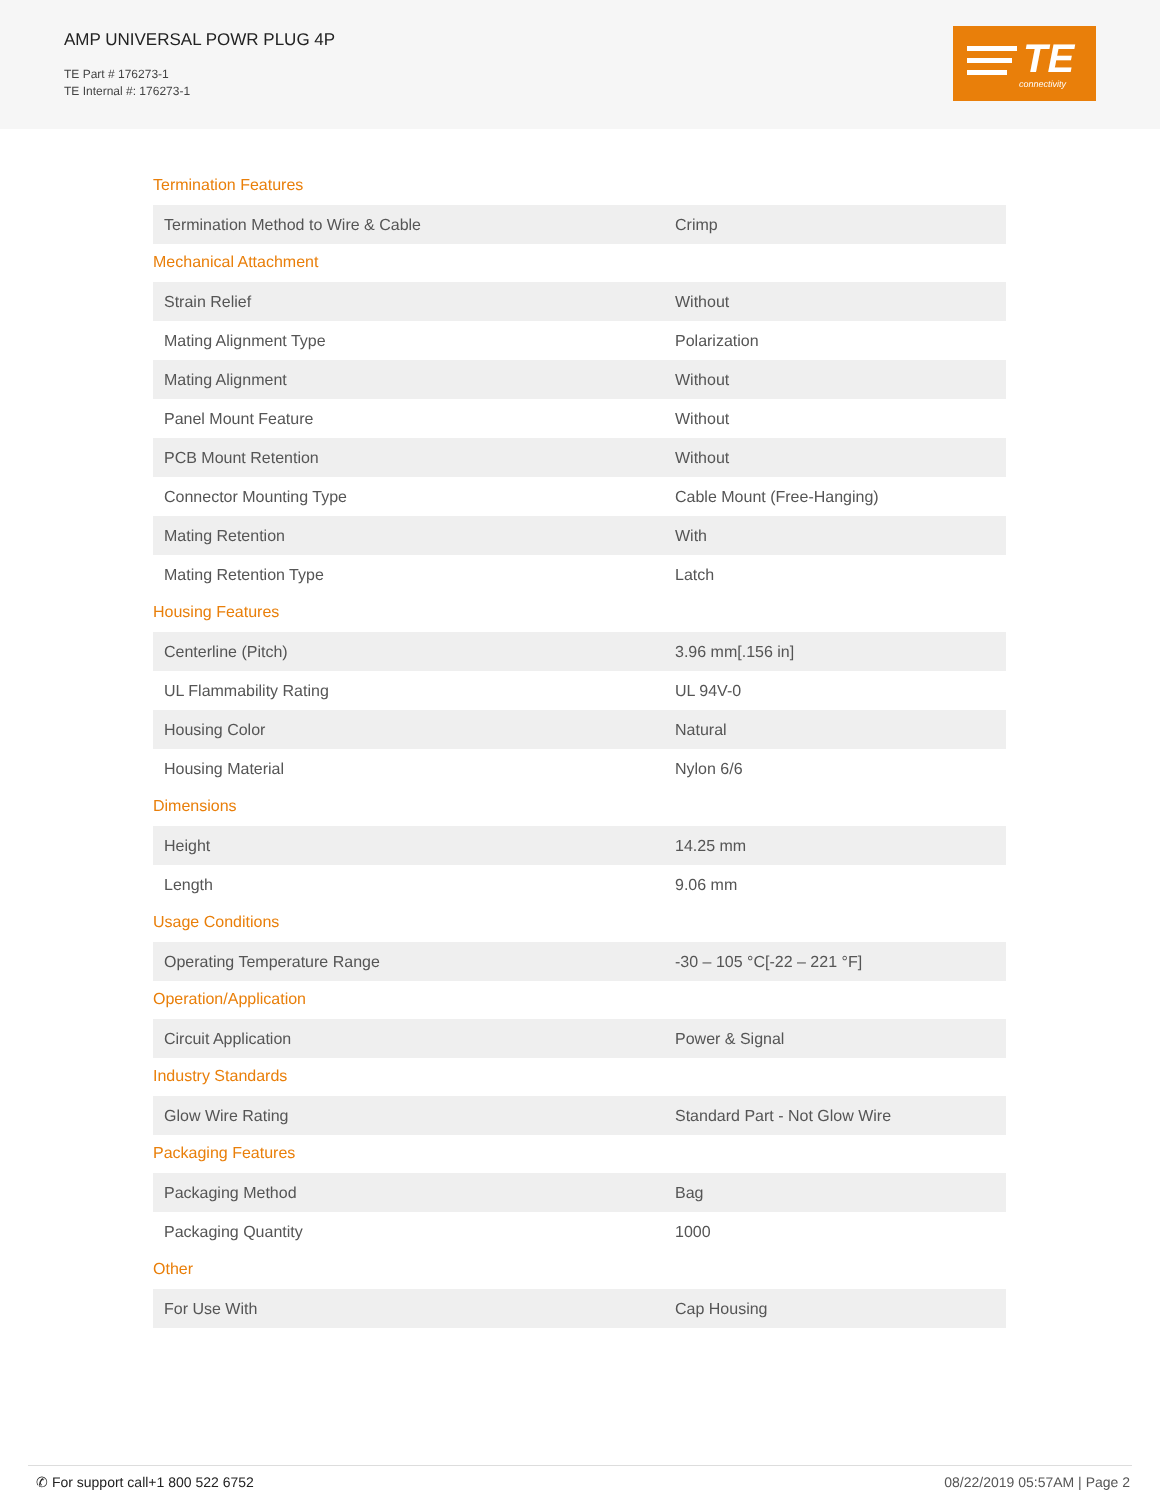AMP UNIVERSAL POWR PLUG 4P
TE Part # 176273-1
TE Internal #: 176273-1
TE
connectivity
Termination Features
| Termination Method to Wire & Cable | Crimp |
Mechanical Attachment
| Strain Relief | Without |
| Mating Alignment Type | Polarization |
| Mating Alignment | Without |
| Panel Mount Feature | Without |
| PCB Mount Retention | Without |
| Connector Mounting Type | Cable Mount (Free-Hanging) |
| Mating Retention | With |
| Mating Retention Type | Latch |
Housing Features
| Centerline (Pitch) | 3.96 mm[.156 in] |
| UL Flammability Rating | UL 94V-0 |
| Housing Color | Natural |
| Housing Material | Nylon 6/6 |
Dimensions
| Height | 14.25 mm |
| Length | 9.06 mm |
Usage Conditions
| Operating Temperature Range | -30 – 105 °C[-22 – 221 °F] |
Operation/Application
| Circuit Application | Power & Signal |
Industry Standards
| Glow Wire Rating | Standard Part - Not Glow Wire |
Packaging Features
| Packaging Method | Bag |
| Packaging Quantity | 1000 |
Other
| For Use With | Cap Housing |
✆ For support call+1 800 522 6752 08/22/2019 05:57AM | Page 2